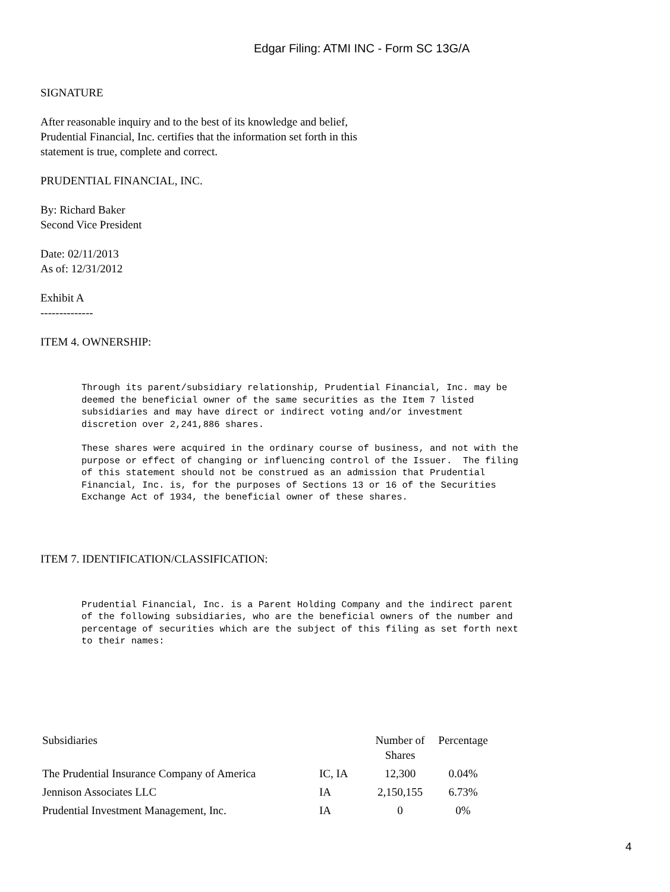Edgar Filing: ATMI INC - Form SC 13G/A
SIGNATURE
After reasonable inquiry and to the best of its knowledge and belief,
Prudential Financial, Inc. certifies that the information set forth in this
statement is true, complete and correct.
PRUDENTIAL FINANCIAL, INC.
By: Richard Baker
Second Vice President
Date: 02/11/2013
As of: 12/31/2012
Exhibit A
--------------
ITEM 4. OWNERSHIP:
Through its parent/subsidiary relationship, Prudential Financial, Inc. may be
deemed the beneficial owner of the same securities as the Item 7 listed
subsidiaries and may have direct or indirect voting and/or investment
discretion over 2,241,886 shares.
These shares were acquired in the ordinary course of business, and not with the
purpose or effect of changing or influencing control of the Issuer.  The filing
of this statement should not be construed as an admission that Prudential
Financial, Inc. is, for the purposes of Sections 13 or 16 of the Securities
Exchange Act of 1934, the beneficial owner of these shares.
ITEM 7. IDENTIFICATION/CLASSIFICATION:
Prudential Financial, Inc. is a Parent Holding Company and the indirect parent
of the following subsidiaries, who are the beneficial owners of the number and
percentage of securities which are the subject of this filing as set forth next
to their names:
| Subsidiaries | | Number of Shares | Percentage |
| --- | --- | --- | --- |
| The Prudential Insurance Company of America | IC, IA | 12,300 | 0.04% |
| Jennison Associates LLC | IA | 2,150,155 | 6.73% |
| Prudential Investment Management, Inc. | IA | 0 | 0% |
4